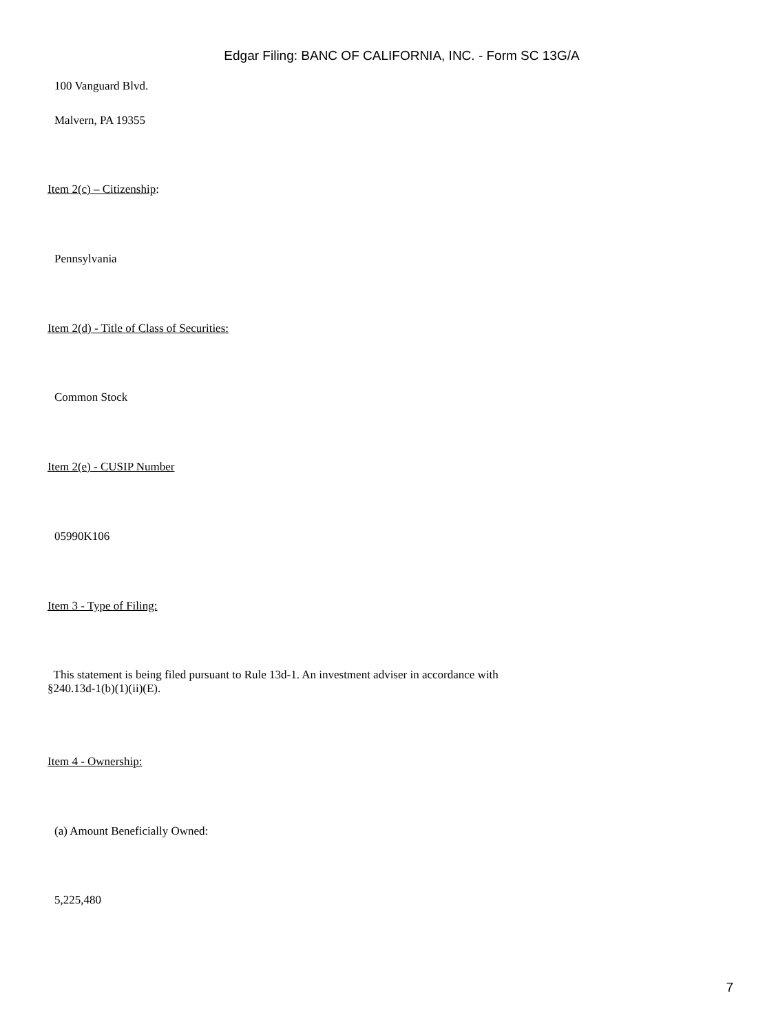Edgar Filing: BANC OF CALIFORNIA, INC. - Form SC 13G/A
100 Vanguard Blvd.
Malvern, PA 19355
Item 2(c) – Citizenship:
Pennsylvania
Item 2(d) - Title of Class of Securities:
Common Stock
Item 2(e) - CUSIP Number
05990K106
Item 3 - Type of Filing:
This statement is being filed pursuant to Rule 13d-1. An investment adviser in accordance with
§240.13d-1(b)(1)(ii)(E).
Item 4 - Ownership:
(a) Amount Beneficially Owned:
5,225,480
7